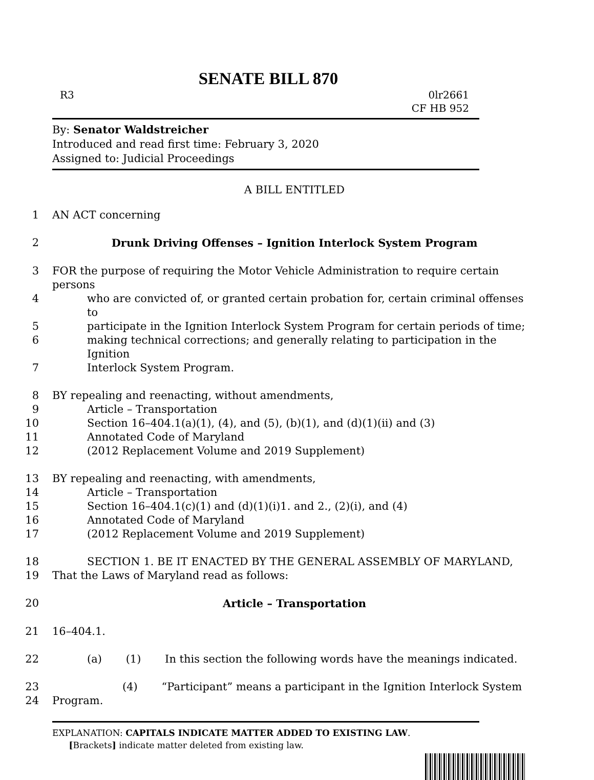SENATE BILL 870
R3 0lr2661
CF HB 952
By: Senator Waldstreicher
Introduced and read first time: February 3, 2020
Assigned to: Judicial Proceedings
A BILL ENTITLED
1 AN ACT concerning
2 Drunk Driving Offenses – Ignition Interlock System Program
3 FOR the purpose of requiring the Motor Vehicle Administration to require certain persons
4 who are convicted of, or granted certain probation for, certain criminal offenses to
5 participate in the Ignition Interlock System Program for certain periods of time;
6 making technical corrections; and generally relating to participation in the Ignition
7 Interlock System Program.
8 BY repealing and reenacting, without amendments,
9 Article – Transportation
10 Section 16–404.1(a)(1), (4), and (5), (b)(1), and (d)(1)(ii) and (3)
11 Annotated Code of Maryland
12 (2012 Replacement Volume and 2019 Supplement)
13 BY repealing and reenacting, with amendments,
14 Article – Transportation
15 Section 16–404.1(c)(1) and (d)(1)(i)1. and 2., (2)(i), and (4)
16 Annotated Code of Maryland
17 (2012 Replacement Volume and 2019 Supplement)
18 SECTION 1. BE IT ENACTED BY THE GENERAL ASSEMBLY OF MARYLAND,
19 That the Laws of Maryland read as follows:
20 Article – Transportation
21 16–404.1.
22 (a) (1) In this section the following words have the meanings indicated.
23 (4) “Participant” means a participant in the Ignition Interlock System
24 Program.
EXPLANATION: CAPITALS INDICATE MATTER ADDED TO EXISTING LAW.
[Brackets] indicate matter deleted from existing law.